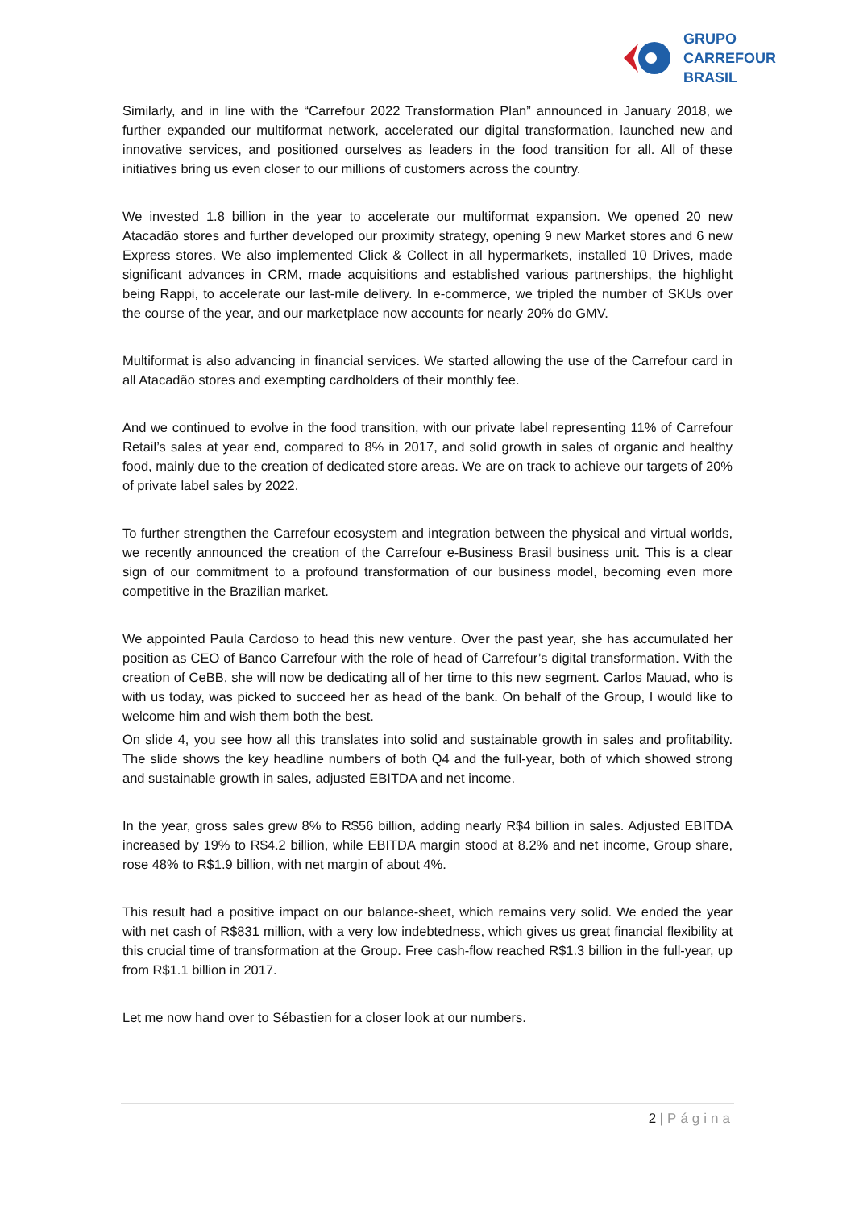GRUPO
CARREFOUR
BRASIL
Similarly, and in line with the “Carrefour 2022 Transformation Plan” announced in January 2018, we further expanded our multiformat network, accelerated our digital transformation, launched new and innovative services, and positioned ourselves as leaders in the food transition for all. All of these initiatives bring us even closer to our millions of customers across the country.
We invested 1.8 billion in the year to accelerate our multiformat expansion. We opened 20 new Atacadão stores and further developed our proximity strategy, opening 9 new Market stores and 6 new Express stores. We also implemented Click & Collect in all hypermarkets, installed 10 Drives, made significant advances in CRM, made acquisitions and established various partnerships, the highlight being Rappi, to accelerate our last-mile delivery. In e-commerce, we tripled the number of SKUs over the course of the year, and our marketplace now accounts for nearly 20% do GMV.
Multiformat is also advancing in financial services. We started allowing the use of the Carrefour card in all Atacadão stores and exempting cardholders of their monthly fee.
And we continued to evolve in the food transition, with our private label representing 11% of Carrefour Retail’s sales at year end, compared to 8% in 2017, and solid growth in sales of organic and healthy food, mainly due to the creation of dedicated store areas. We are on track to achieve our targets of 20% of private label sales by 2022.
To further strengthen the Carrefour ecosystem and integration between the physical and virtual worlds, we recently announced the creation of the Carrefour e-Business Brasil business unit. This is a clear sign of our commitment to a profound transformation of our business model, becoming even more competitive in the Brazilian market.
We appointed Paula Cardoso to head this new venture. Over the past year, she has accumulated her position as CEO of Banco Carrefour with the role of head of Carrefour’s digital transformation. With the creation of CeBB, she will now be dedicating all of her time to this new segment. Carlos Mauad, who is with us today, was picked to succeed her as head of the bank. On behalf of the Group, I would like to welcome him and wish them both the best.
On slide 4, you see how all this translates into solid and sustainable growth in sales and profitability. The slide shows the key headline numbers of both Q4 and the full-year, both of which showed strong and sustainable growth in sales, adjusted EBITDA and net income.
In the year, gross sales grew 8% to R$56 billion, adding nearly R$4 billion in sales. Adjusted EBITDA increased by 19% to R$4.2 billion, while EBITDA margin stood at 8.2% and net income, Group share, rose 48% to R$1.9 billion, with net margin of about 4%.
This result had a positive impact on our balance-sheet, which remains very solid. We ended the year with net cash of R$831 million, with a very low indebtedness, which gives us great financial flexibility at this crucial time of transformation at the Group. Free cash-flow reached R$1.3 billion in the full-year, up from R$1.1 billion in 2017.
Let me now hand over to Sébastien for a closer look at our numbers.
2 | Página